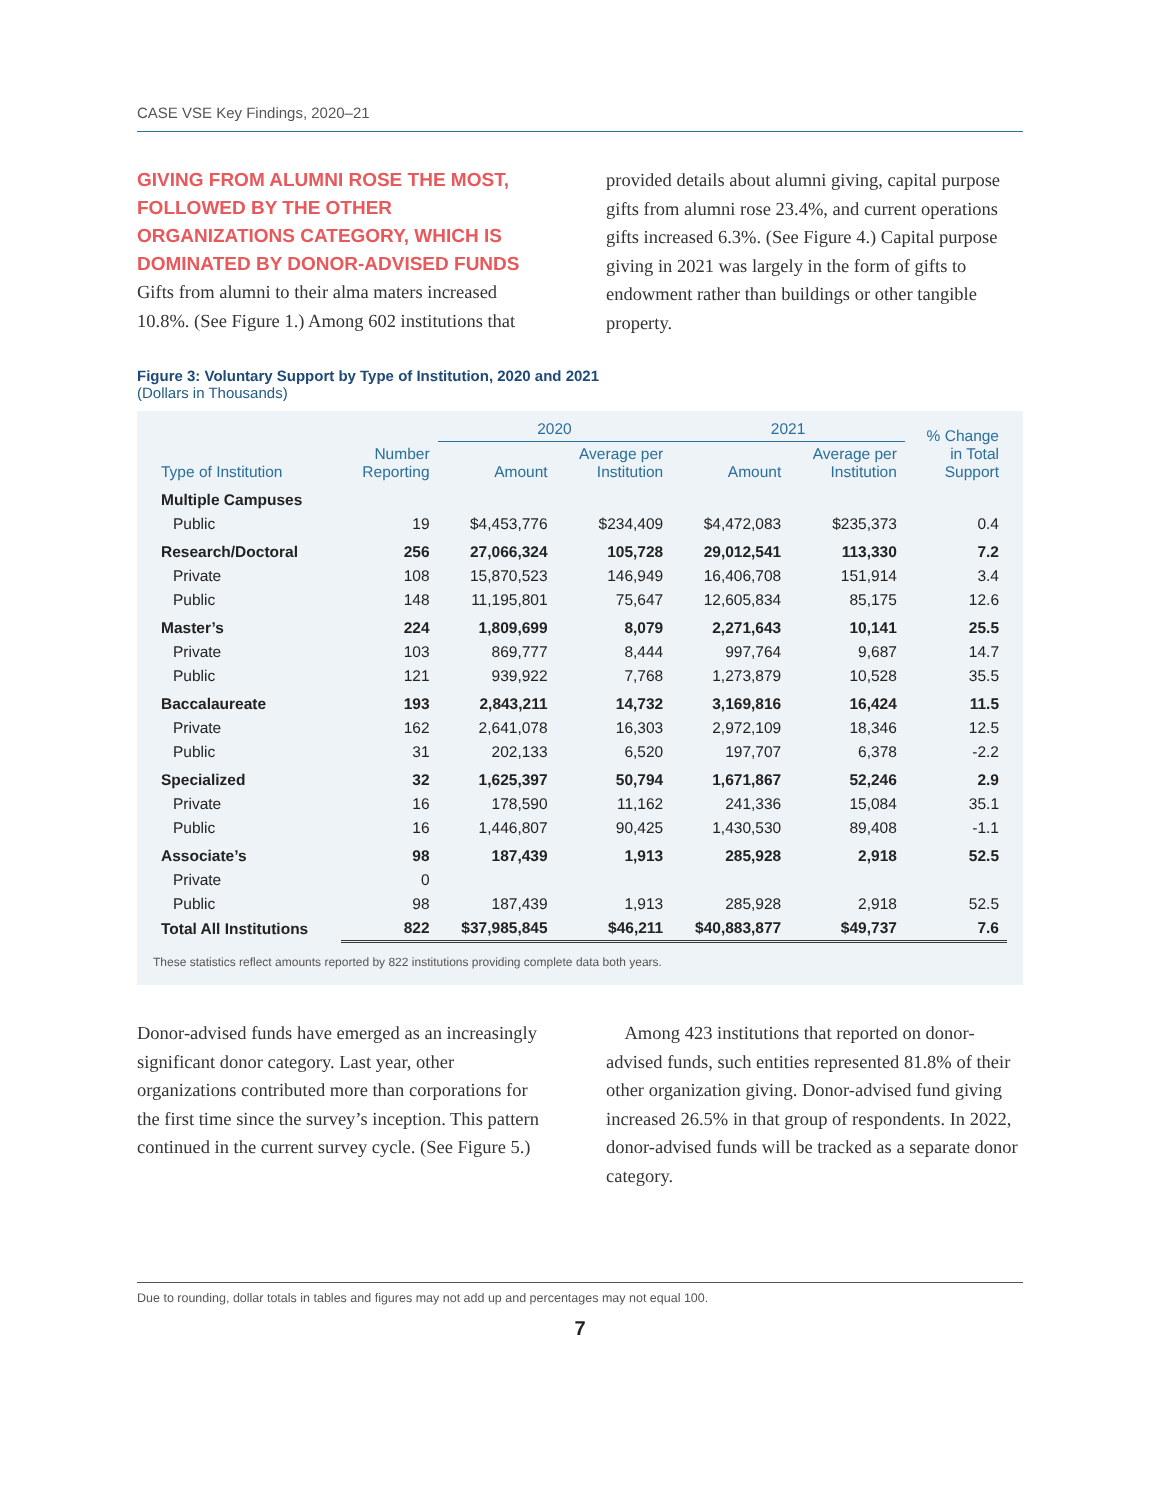CASE VSE Key Findings, 2020–21
GIVING FROM ALUMNI ROSE THE MOST, FOLLOWED BY THE OTHER ORGANIZATIONS CATEGORY, WHICH IS DOMINATED BY DONOR-ADVISED FUNDS
Gifts from alumni to their alma maters increased 10.8%. (See Figure 1.) Among 602 institutions that
provided details about alumni giving, capital purpose gifts from alumni rose 23.4%, and current operations gifts increased 6.3%. (See Figure 4.) Capital purpose giving in 2021 was largely in the form of gifts to endowment rather than buildings or other tangible property.
Figure 3: Voluntary Support by Type of Institution, 2020 and 2021
(Dollars in Thousands)
| | | 2020 | | 2021 | | % Change in Total Support |
| --- | --- | --- | --- | --- | --- | --- |
| Type of Institution | Number Reporting | Amount | Average per Institution | Amount | Average per Institution | |
| Multiple Campuses | | | | | | |
| Public | 19 | $4,453,776 | $234,409 | $4,472,083 | $235,373 | 0.4 |
| Research/Doctoral | 256 | 27,066,324 | 105,728 | 29,012,541 | 113,330 | 7.2 |
| Private | 108 | 15,870,523 | 146,949 | 16,406,708 | 151,914 | 3.4 |
| Public | 148 | 11,195,801 | 75,647 | 12,605,834 | 85,175 | 12.6 |
| Master’s | 224 | 1,809,699 | 8,079 | 2,271,643 | 10,141 | 25.5 |
| Private | 103 | 869,777 | 8,444 | 997,764 | 9,687 | 14.7 |
| Public | 121 | 939,922 | 7,768 | 1,273,879 | 10,528 | 35.5 |
| Baccalaureate | 193 | 2,843,211 | 14,732 | 3,169,816 | 16,424 | 11.5 |
| Private | 162 | 2,641,078 | 16,303 | 2,972,109 | 18,346 | 12.5 |
| Public | 31 | 202,133 | 6,520 | 197,707 | 6,378 | -2.2 |
| Specialized | 32 | 1,625,397 | 50,794 | 1,671,867 | 52,246 | 2.9 |
| Private | 16 | 178,590 | 11,162 | 241,336 | 15,084 | 35.1 |
| Public | 16 | 1,446,807 | 90,425 | 1,430,530 | 89,408 | -1.1 |
| Associate’s | 98 | 187,439 | 1,913 | 285,928 | 2,918 | 52.5 |
| Private | 0 | | | | | |
| Public | 98 | 187,439 | 1,913 | 285,928 | 2,918 | 52.5 |
| Total All Institutions | 822 | $37,985,845 | $46,211 | $40,883,877 | $49,737 | 7.6 |
These statistics reflect amounts reported by 822 institutions providing complete data both years.
Donor-advised funds have emerged as an increasingly significant donor category. Last year, other organizations contributed more than corporations for the first time since the survey’s inception. This pattern continued in the current survey cycle. (See Figure 5.)
Among 423 institutions that reported on donor-advised funds, such entities represented 81.8% of their other organization giving. Donor-advised fund giving increased 26.5% in that group of respondents. In 2022, donor-advised funds will be tracked as a separate donor category.
Due to rounding, dollar totals in tables and figures may not add up and percentages may not equal 100.
7